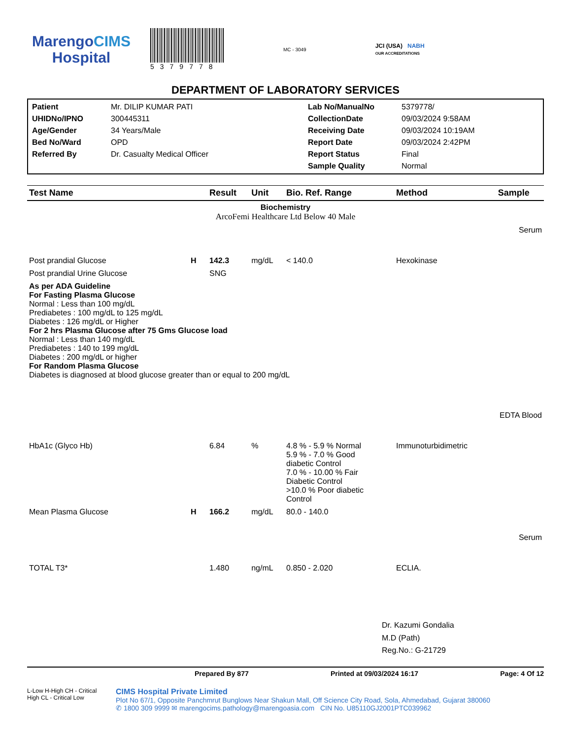MarengoCIMS
Hospital
5379778
MC - 3049
JCI (USA) NABH
OUR ACCREDITATIONS
DEPARTMENT OF LABORATORY SERVICES
Patient
Mr. DILIP KUMAR PATI
Lab No/ManualNo
5379778/
UHIDNo/IPNO
300445311
CollectionDate
09/03/2024 9:58AM
Age/Gender
34 Years/Male
Receiving Date
09/03/2024 10:19AM
Bed No/Ward
OPD
Report Date
09/03/2024 2:42PM
Referred By
Dr. Casualty Medical Officer
Report Status
Final
Sample Quality
Normal
| Test Name | | Result | Unit | Bio. Ref. Range | Method | Sample |
| --- | --- | --- | --- | --- | --- | --- |
| Biochemistry ArcoFemi Healthcare Ltd Below 40 Male | | | | | | |
| Serum | | | | | | |
| Post prandial Glucose | H | 142.3 | mg/dL | < 140.0 | Hexokinase | |
| Post prandial Urine Glucose | | SNG | | | | |
| As per ADA Guideline For Fasting Plasma Glucose Normal : Less than 100 mg/dL Prediabetes : 100 mg/dL to 125 mg/dL Diabetes : 126 mg/dL or Higher For 2 hrs Plasma Glucose after 75 Gms Glucose load Normal : Less than 140 mg/dL Prediabetes : 140 to 199 mg/dL Diabetes : 200 mg/dL or higher For Random Plasma Glucose Diabetes is diagnosed at blood glucose greater than or equal to 200 mg/dL | | | | | | |
| EDTA Blood | | | | | | |
| HbA1c (Glyco Hb) | | 6.84 | % | 4.8 % - 5.9 % Normal 5.9 % - 7.0 % Good diabetic Control 7.0 % - 10.00 % Fair Diabetic Control >10.0 % Poor diabetic Control | Immunoturbidimetric | |
| Mean Plasma Glucose | H | 166.2 | mg/dL | 80.0 - 140.0 | | |
| Serum | | | | | | |
| TOTAL T3* | | 1.480 | ng/mL | 0.850 - 2.020 | ECLIA. | |
Dr. Kazumi Gondalia
M.D (Path)
Reg.No.: G-21729
Prepared By 877 Printed at 09/03/2024 16:17 Page: 4 Of 12
L-Low H-High CH - Critical High CL - Critical Low
CIMS Hospital Private Limited
Plot No 67/1, Opposite Panchmrut Bunglows Near Shakun Mall, Off Science City Road, Sola, Ahmedabad, Gujarat 380060
✆ 1800 309 9999 ✉ marengocims.pathology@marengoasia.com CIN No. U85110GJ2001PTC039962